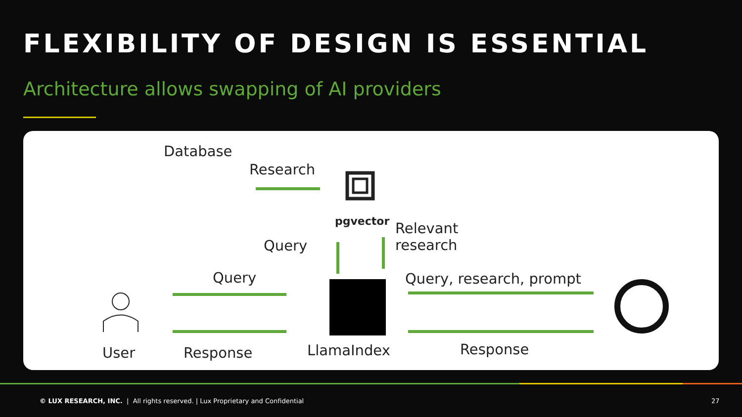FLEXIBILITY OF DESIGN IS ESSENTIAL
Architecture allows swapping of AI providers
Database
Research
pgvector
Relevant
research
Query
Query Query, research, prompt
User Response LlamaIndex Response
© LUX RESEARCH, INC. | All rights reserved. | Lux Proprietary and Confidential
27